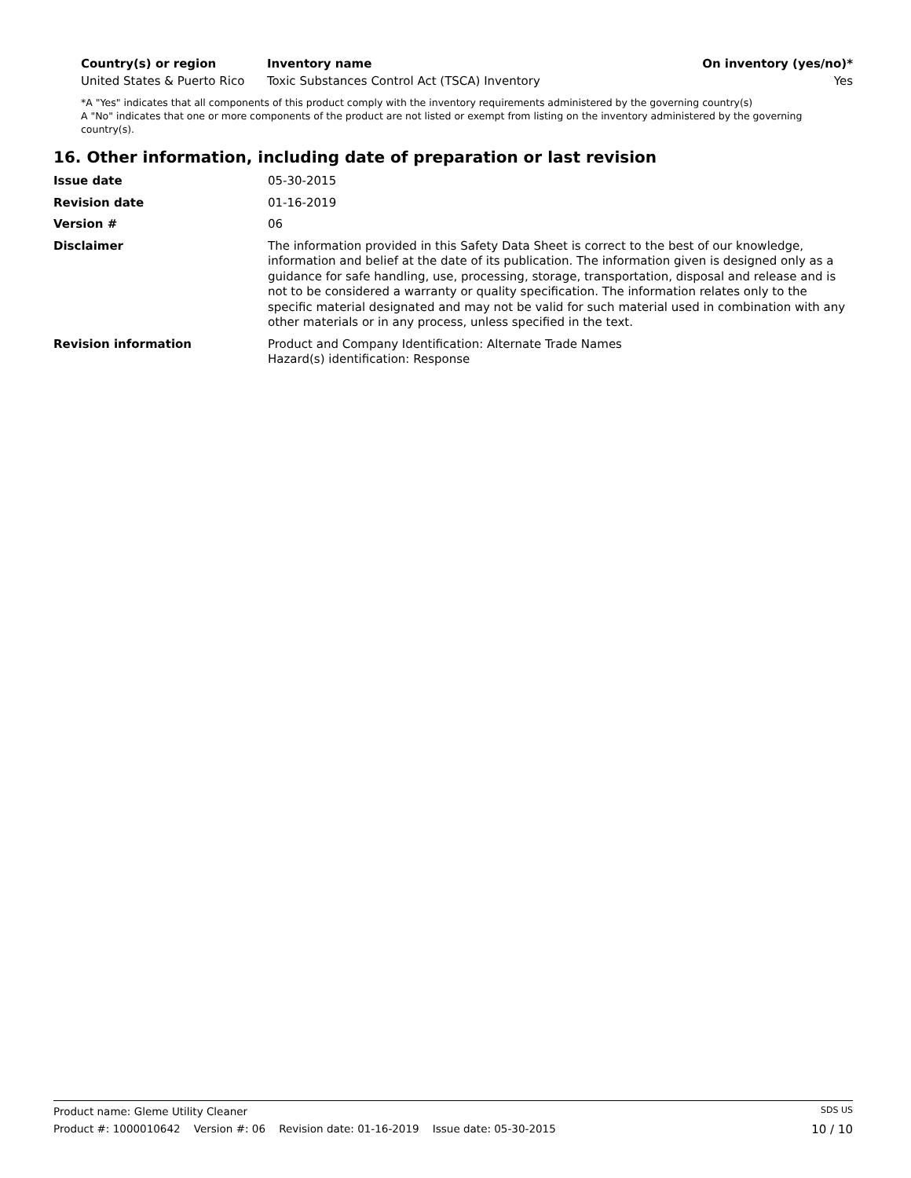| Country(s) or region | Inventory name | On inventory (yes/no)* |
| --- | --- | --- |
| United States & Puerto Rico | Toxic Substances Control Act (TSCA) Inventory | Yes |
*A "Yes" indicates that all components of this product comply with the inventory requirements administered by the governing country(s)
A "No" indicates that one or more components of the product are not listed or exempt from listing on the inventory administered by the governing country(s).
16. Other information, including date of preparation or last revision
| Issue date | 05-30-2015 |
| Revision date | 01-16-2019 |
| Version # | 06 |
| Disclaimer | The information provided in this Safety Data Sheet is correct to the best of our knowledge, information and belief at the date of its publication. The information given is designed only as a guidance for safe handling, use, processing, storage, transportation, disposal and release and is not to be considered a warranty or quality specification. The information relates only to the specific material designated and may not be valid for such material used in combination with any other materials or in any process, unless specified in the text. |
| Revision information | Product and Company Identification: Alternate Trade Names Hazard(s) identification: Response |
Product name: Gleme Utility Cleaner SDS US
Product #: 1000010642 Version #: 06 Revision date: 01-16-2019 Issue date: 05-30-2015 10 / 10